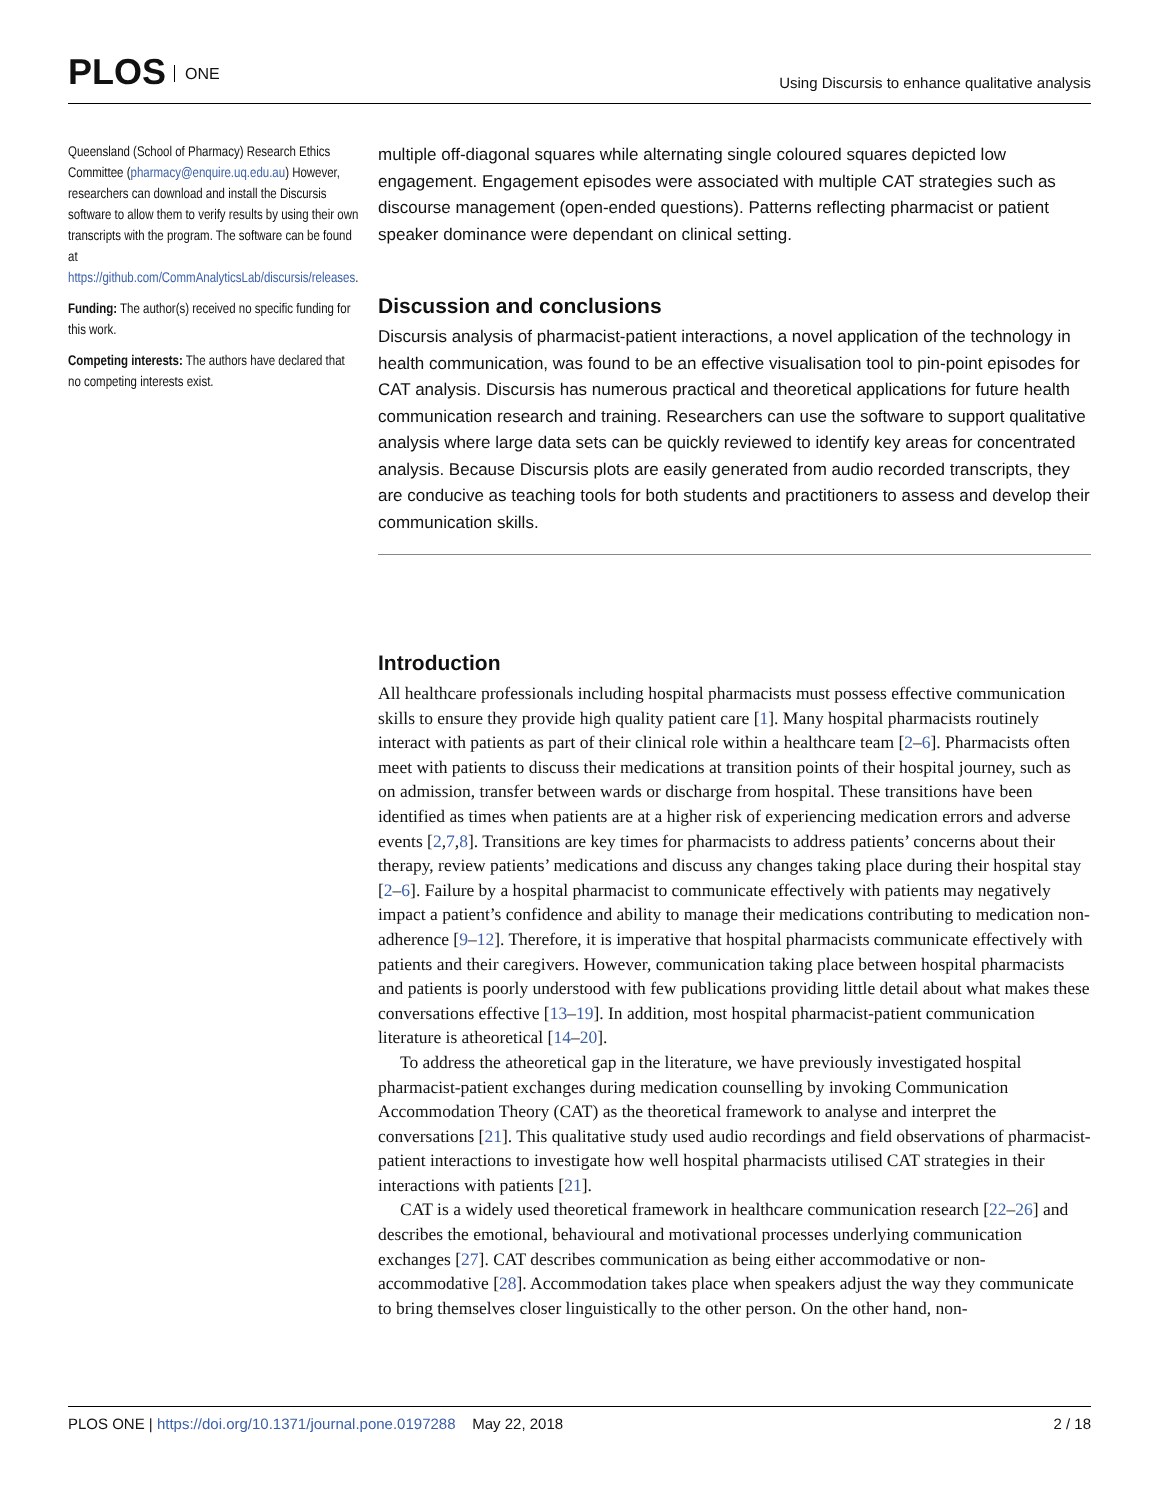PLOS ONE
Using Discursis to enhance qualitative analysis
Queensland (School of Pharmacy) Research Ethics Committee (pharmacy@enquire.uq.edu.au) However, researchers can download and install the Discursis software to allow them to verify results by using their own transcripts with the program. The software can be found at https://github.com/CommAnalyticsLab/discursis/releases.
Funding: The author(s) received no specific funding for this work.
Competing interests: The authors have declared that no competing interests exist.
multiple off-diagonal squares while alternating single coloured squares depicted low engagement. Engagement episodes were associated with multiple CAT strategies such as discourse management (open-ended questions). Patterns reflecting pharmacist or patient speaker dominance were dependant on clinical setting.
Discussion and conclusions
Discursis analysis of pharmacist-patient interactions, a novel application of the technology in health communication, was found to be an effective visualisation tool to pin-point episodes for CAT analysis. Discursis has numerous practical and theoretical applications for future health communication research and training. Researchers can use the software to support qualitative analysis where large data sets can be quickly reviewed to identify key areas for concentrated analysis. Because Discursis plots are easily generated from audio recorded transcripts, they are conducive as teaching tools for both students and practitioners to assess and develop their communication skills.
Introduction
All healthcare professionals including hospital pharmacists must possess effective communication skills to ensure they provide high quality patient care [1]. Many hospital pharmacists routinely interact with patients as part of their clinical role within a healthcare team [2–6]. Pharmacists often meet with patients to discuss their medications at transition points of their hospital journey, such as on admission, transfer between wards or discharge from hospital. These transitions have been identified as times when patients are at a higher risk of experiencing medication errors and adverse events [2,7,8]. Transitions are key times for pharmacists to address patients’ concerns about their therapy, review patients’ medications and discuss any changes taking place during their hospital stay [2–6]. Failure by a hospital pharmacist to communicate effectively with patients may negatively impact a patient’s confidence and ability to manage their medications contributing to medication non-adherence [9–12]. Therefore, it is imperative that hospital pharmacists communicate effectively with patients and their caregivers. However, communication taking place between hospital pharmacists and patients is poorly understood with few publications providing little detail about what makes these conversations effective [13–19]. In addition, most hospital pharmacist-patient communication literature is atheoretical [14–20].
To address the atheoretical gap in the literature, we have previously investigated hospital pharmacist-patient exchanges during medication counselling by invoking Communication Accommodation Theory (CAT) as the theoretical framework to analyse and interpret the conversations [21]. This qualitative study used audio recordings and field observations of pharmacist-patient interactions to investigate how well hospital pharmacists utilised CAT strategies in their interactions with patients [21].
CAT is a widely used theoretical framework in healthcare communication research [22–26] and describes the emotional, behavioural and motivational processes underlying communication exchanges [27]. CAT describes communication as being either accommodative or non-accommodative [28]. Accommodation takes place when speakers adjust the way they communicate to bring themselves closer linguistically to the other person. On the other hand, non-
PLOS ONE | https://doi.org/10.1371/journal.pone.0197288 May 22, 2018
2 / 18